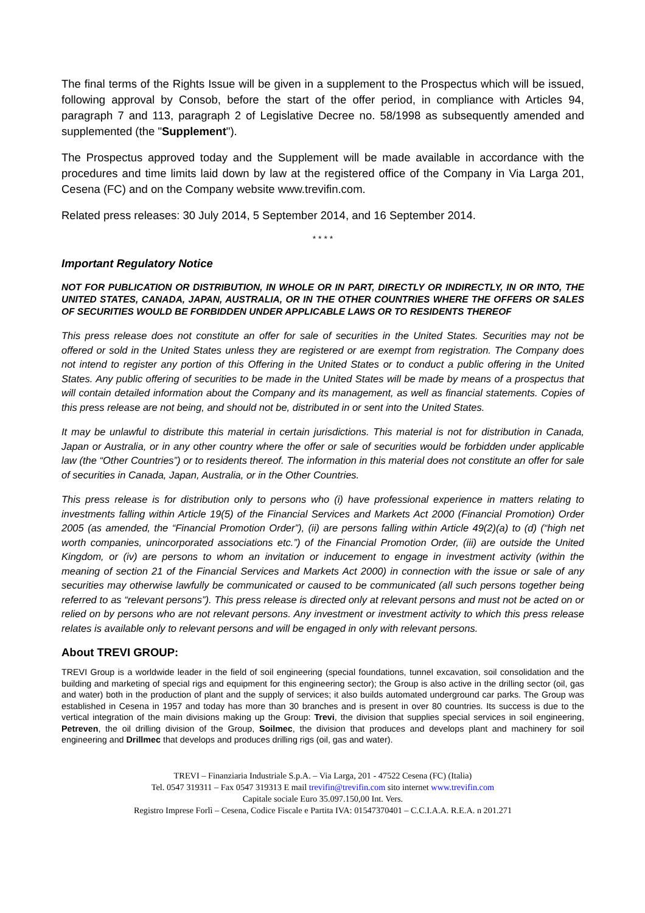The final terms of the Rights Issue will be given in a supplement to the Prospectus which will be issued, following approval by Consob, before the start of the offer period, in compliance with Articles 94, paragraph 7 and 113, paragraph 2 of Legislative Decree no. 58/1998 as subsequently amended and supplemented (the "Supplement").
The Prospectus approved today and the Supplement will be made available in accordance with the procedures and time limits laid down by law at the registered office of the Company in Via Larga 201, Cesena (FC) and on the Company website www.trevifin.com.
Related press releases: 30 July 2014, 5 September 2014, and 16 September 2014.
* * * *
Important Regulatory Notice
NOT FOR PUBLICATION OR DISTRIBUTION, IN WHOLE OR IN PART, DIRECTLY OR INDIRECTLY, IN OR INTO, THE UNITED STATES, CANADA, JAPAN, AUSTRALIA, OR IN THE OTHER COUNTRIES WHERE THE OFFERS OR SALES OF SECURITIES WOULD BE FORBIDDEN UNDER APPLICABLE LAWS OR TO RESIDENTS THEREOF
This press release does not constitute an offer for sale of securities in the United States. Securities may not be offered or sold in the United States unless they are registered or are exempt from registration. The Company does not intend to register any portion of this Offering in the United States or to conduct a public offering in the United States. Any public offering of securities to be made in the United States will be made by means of a prospectus that will contain detailed information about the Company and its management, as well as financial statements. Copies of this press release are not being, and should not be, distributed in or sent into the United States.
It may be unlawful to distribute this material in certain jurisdictions. This material is not for distribution in Canada, Japan or Australia, or in any other country where the offer or sale of securities would be forbidden under applicable law (the “Other Countries”) or to residents thereof. The information in this material does not constitute an offer for sale of securities in Canada, Japan, Australia, or in the Other Countries.
This press release is for distribution only to persons who (i) have professional experience in matters relating to investments falling within Article 19(5) of the Financial Services and Markets Act 2000 (Financial Promotion) Order 2005 (as amended, the “Financial Promotion Order”), (ii) are persons falling within Article 49(2)(a) to (d) (“high net worth companies, unincorporated associations etc.”) of the Financial Promotion Order, (iii) are outside the United Kingdom, or (iv) are persons to whom an invitation or inducement to engage in investment activity (within the meaning of section 21 of the Financial Services and Markets Act 2000) in connection with the issue or sale of any securities may otherwise lawfully be communicated or caused to be communicated (all such persons together being referred to as “relevant persons”). This press release is directed only at relevant persons and must not be acted on or relied on by persons who are not relevant persons. Any investment or investment activity to which this press release relates is available only to relevant persons and will be engaged in only with relevant persons.
About TREVI GROUP:
TREVI Group is a worldwide leader in the field of soil engineering (special foundations, tunnel excavation, soil consolidation and the building and marketing of special rigs and equipment for this engineering sector); the Group is also active in the drilling sector (oil, gas and water) both in the production of plant and the supply of services; it also builds automated underground car parks. The Group was established in Cesena in 1957 and today has more than 30 branches and is present in over 80 countries. Its success is due to the vertical integration of the main divisions making up the Group: Trevi, the division that supplies special services in soil engineering, Petreven, the oil drilling division of the Group, Soilmec, the division that produces and develops plant and machinery for soil engineering and Drillmec that develops and produces drilling rigs (oil, gas and water).
TREVI – Finanziaria Industriale S.p.A. – Via Larga, 201 - 47522 Cesena (FC) (Italia)
Tel. 0547 319311 – Fax 0547 319313 E mail trevifin@trevifin.com sito internet www.trevifin.com
Capitale sociale Euro 35.097.150,00 Int. Vers.
Registro Imprese Forlì – Cesena, Codice Fiscale e Partita IVA: 01547370401 – C.C.I.A.A. R.E.A. n 201.271